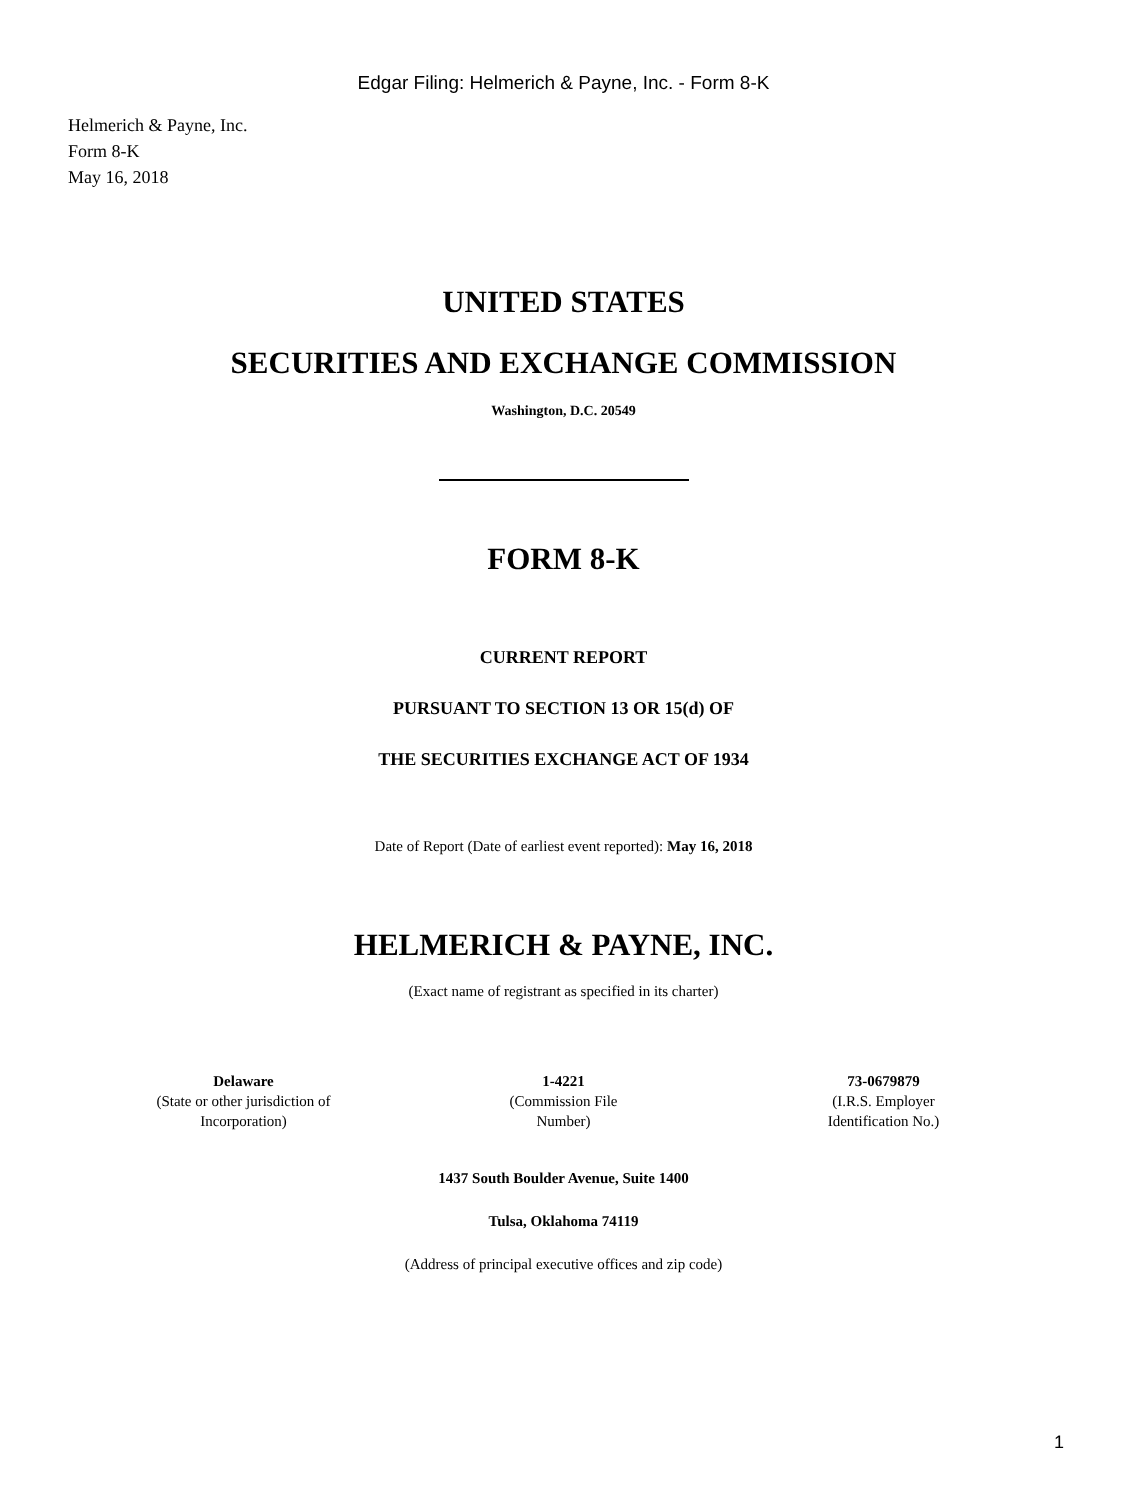Edgar Filing: Helmerich & Payne, Inc. - Form 8-K
Helmerich & Payne, Inc.
Form 8-K
May 16, 2018
UNITED STATES
SECURITIES AND EXCHANGE COMMISSION
Washington, D.C. 20549
FORM 8-K
CURRENT REPORT
PURSUANT TO SECTION 13 OR 15(d) OF
THE SECURITIES EXCHANGE ACT OF 1934
Date of Report (Date of earliest event reported): May 16, 2018
HELMERICH & PAYNE, INC.
(Exact name of registrant as specified in its charter)
| Delaware (State or other jurisdiction of Incorporation) | 1-4221 (Commission File Number) | 73-0679879 (I.R.S. Employer Identification No.) |
1437 South Boulder Avenue, Suite 1400
Tulsa, Oklahoma 74119
(Address of principal executive offices and zip code)
1